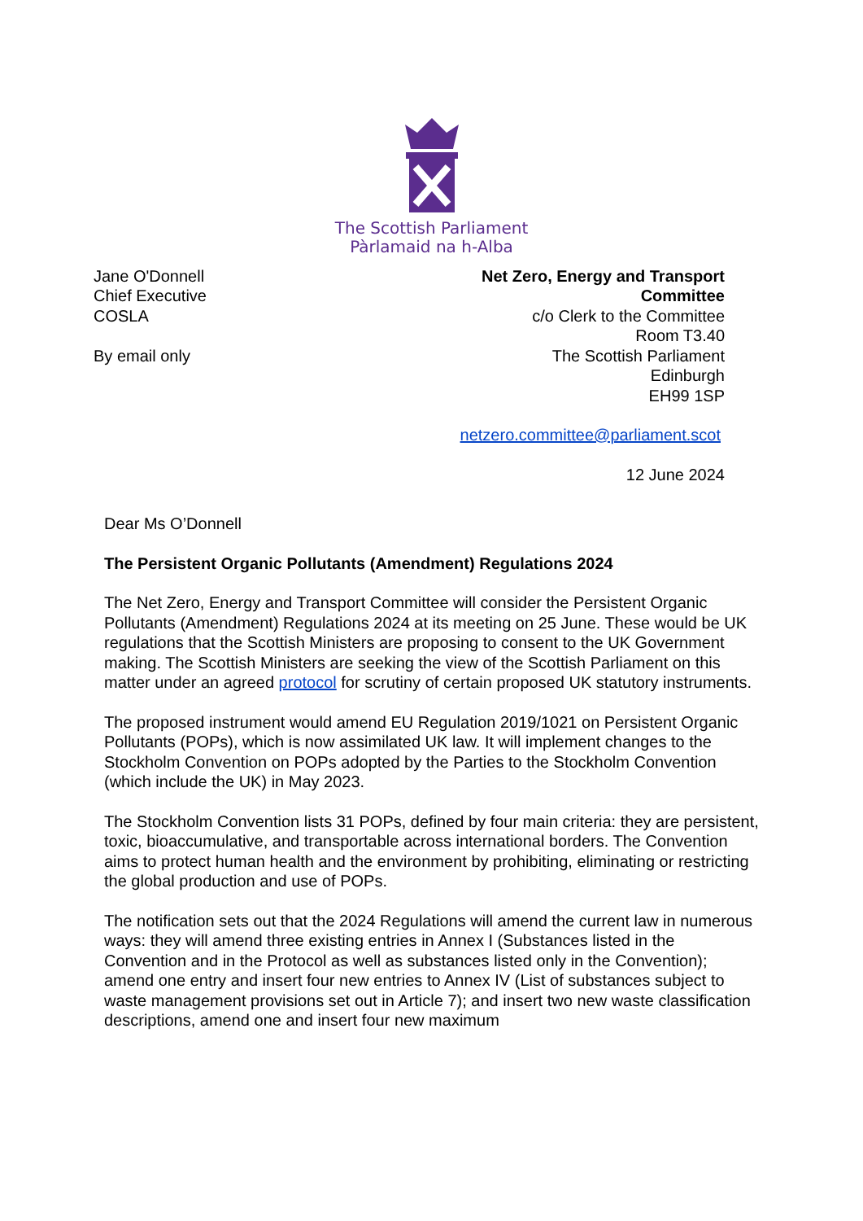The Scottish Parliament
Pàrlamaid na h-Alba
Jane O'Donnell
Chief Executive
COSLA
By email only
Net Zero, Energy and Transport
Committee
c/o Clerk to the Committee
Room T3.40
The Scottish Parliament
Edinburgh
EH99 1SP
netzero.committee@parliament.scot
12 June 2024
Dear Ms O’Donnell
The Persistent Organic Pollutants (Amendment) Regulations 2024
The Net Zero, Energy and Transport Committee will consider the Persistent Organic Pollutants (Amendment) Regulations 2024 at its meeting on 25 June. These would be UK regulations that the Scottish Ministers are proposing to consent to the UK Government making. The Scottish Ministers are seeking the view of the Scottish Parliament on this matter under an agreed protocol for scrutiny of certain proposed UK statutory instruments.
The proposed instrument would amend EU Regulation 2019/1021 on Persistent Organic Pollutants (POPs), which is now assimilated UK law. It will implement changes to the Stockholm Convention on POPs adopted by the Parties to the Stockholm Convention (which include the UK) in May 2023.
The Stockholm Convention lists 31 POPs, defined by four main criteria: they are persistent, toxic, bioaccumulative, and transportable across international borders. The Convention aims to protect human health and the environment by prohibiting, eliminating or restricting the global production and use of POPs.
The notification sets out that the 2024 Regulations will amend the current law in numerous ways: they will amend three existing entries in Annex I (Substances listed in the Convention and in the Protocol as well as substances listed only in the Convention); amend one entry and insert four new entries to Annex IV (List of substances subject to waste management provisions set out in Article 7); and insert two new waste classification descriptions, amend one and insert four new maximum